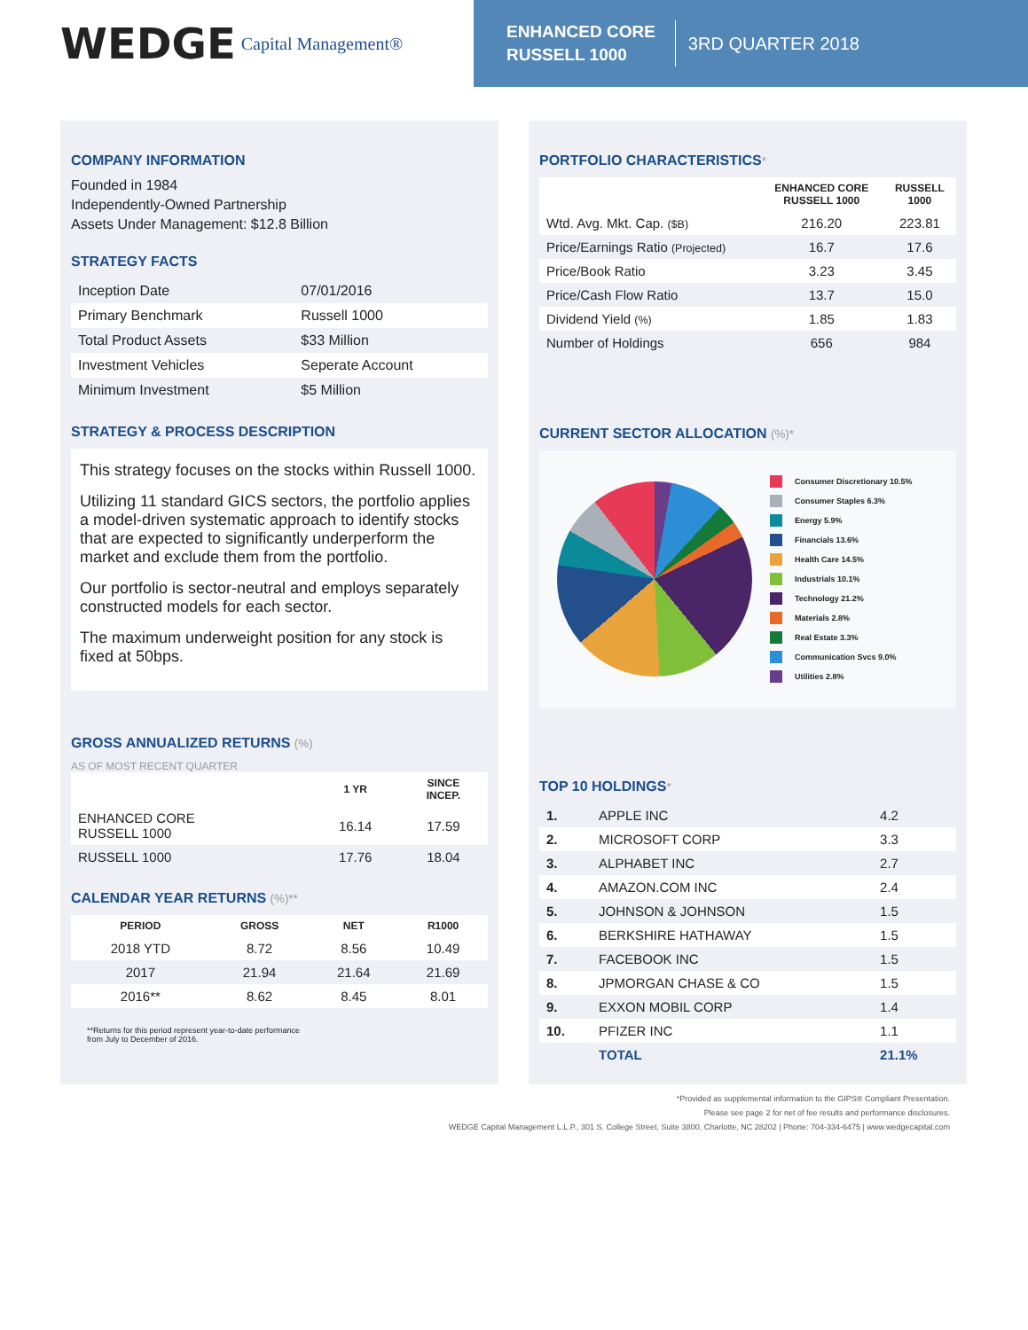WEDGE Capital Management®
ENHANCED CORE
RUSSELL 1000
3RD QUARTER 2018
COMPANY INFORMATION
Founded in 1984
Independently-Owned Partnership
Assets Under Management: $12.8 Billion
STRATEGY FACTS
| Inception Date | 07/01/2016 |
| Primary Benchmark | Russell 1000 |
| Total Product Assets | $33 Million |
| Investment Vehicles | Seperate Account |
| Minimum Investment | $5 Million |
STRATEGY & PROCESS DESCRIPTION
This strategy focuses on the stocks within Russell 1000.
Utilizing 11 standard GICS sectors, the portfolio applies a model-driven systematic approach to identify stocks that are expected to significantly underperform the market and exclude them from the portfolio.
Our portfolio is sector-neutral and employs separately constructed models for each sector.
The maximum underweight position for any stock is fixed at 50bps.
GROSS ANNUALIZED RETURNS (%)
AS OF MOST RECENT QUARTER
| | 1 YR | SINCE INCEP. |
| --- | --- | --- |
| ENHANCED CORE RUSSELL 1000 | 16.14 | 17.59 |
| RUSSELL 1000 | 17.76 | 18.04 |
CALENDAR YEAR RETURNS (%)**
| PERIOD | GROSS | NET | R1000 |
| --- | --- | --- | --- |
| 2018 YTD | 8.72 | 8.56 | 10.49 |
| 2017 | 21.94 | 21.64 | 21.69 |
| 2016** | 8.62 | 8.45 | 8.01 |
**Returns for this period represent year-to-date performance
from July to December of 2016.
PORTFOLIO CHARACTERISTICS*
| | ENHANCED CORE RUSSELL 1000 | RUSSELL 1000 |
| --- | --- | --- |
| Wtd. Avg. Mkt. Cap. ($B) | 216.20 | 223.81 |
| Price/Earnings Ratio (Projected) | 16.7 | 17.6 |
| Price/Book Ratio | 3.23 | 3.45 |
| Price/Cash Flow Ratio | 13.7 | 15.0 |
| Dividend Yield (%) | 1.85 | 1.83 |
| Number of Holdings | 656 | 984 |
CURRENT SECTOR ALLOCATION (%)*
Consumer Discretionary 10.5%
Consumer Staples 6.3%
Energy 5.9%
Financials 13.6%
Health Care 14.5%
Industrials 10.1%
Technology 21.2%
Materials 2.8%
Real Estate 3.3%
Communication Svcs 9.0%
Utilities 2.8%
TOP 10 HOLDINGS*
| 1. | APPLE INC | 4.2 |
| 2. | MICROSOFT CORP | 3.3 |
| 3. | ALPHABET INC | 2.7 |
| 4. | AMAZON.COM INC | 2.4 |
| 5. | JOHNSON & JOHNSON | 1.5 |
| 6. | BERKSHIRE HATHAWAY | 1.5 |
| 7. | FACEBOOK INC | 1.5 |
| 8. | JPMORGAN CHASE & CO | 1.5 |
| 9. | EXXON MOBIL CORP | 1.4 |
| 10. | PFIZER INC | 1.1 |
| | TOTAL | 21.1% |
*Provided as supplemental information to the GIPS® Compliant Presentation.
Please see page 2 for net of fee results and performance disclosures.
WEDGE Capital Management L.L.P., 301 S. College Street, Suite 3800, Charlotte, NC 28202 | Phone: 704-334-6475 | www.wedgecapital.com